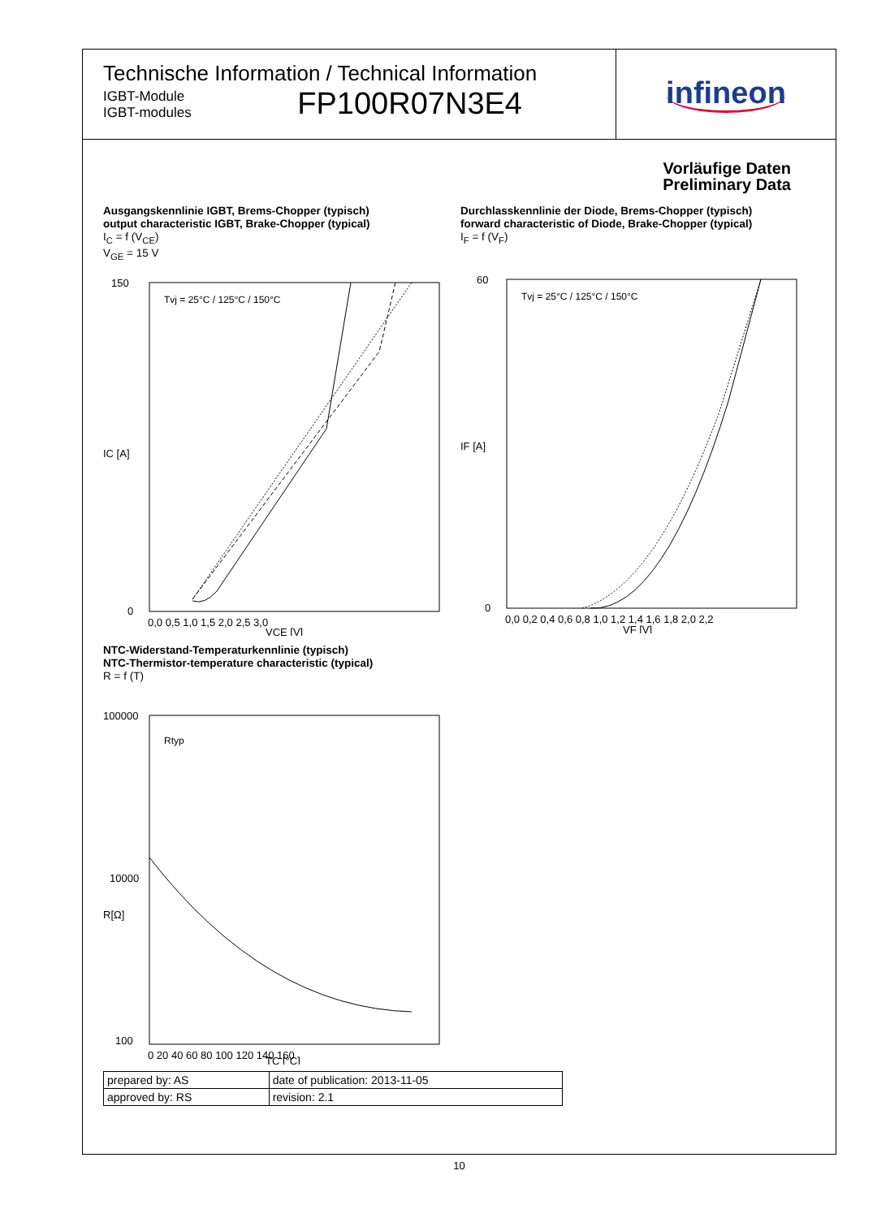Technische Information / Technical Information
IGBT-Module
IGBT-modules
FP100R07N3E4
infineon
Vorläufige Daten
Preliminary Data
Ausgangskennlinie IGBT, Brems-Chopper (typisch)
output characteristic IGBT, Brake-Chopper (typical)
I<sub>C</sub> = f (V<sub>CE</sub>)
V<sub>GE</sub> = 15 V
150
0
0,0 0,5 1,0 1,5 2,0 2,5 3,0
VCE [V]
IC [A]
Tvj = 25°C / 125°C / 150°C
Durchlasskennlinie der Diode, Brems-Chopper (typisch)
forward characteristic of Diode, Brake-Chopper (typical)
I<sub>F</sub> = f (V<sub>F</sub>)
60
0
0,0 0,2 0,4 0,6 0,8 1,0 1,2 1,4 1,6 1,8 2,0 2,2
VF [V]
IF [A]
Tvj = 25°C / 125°C / 150°C
NTC-Widerstand-Temperaturkennlinie (typisch)
NTC-Thermistor-temperature characteristic (typical)
R = f (T)
100000
10000
100
0 20 40 60 80 100 120 140 160
TC [°C]
R[Ω]
Rtyp
| prepared by: AS | date of publication: 2013-11-05 |
| approved by: RS | revision: 2.1 |
10